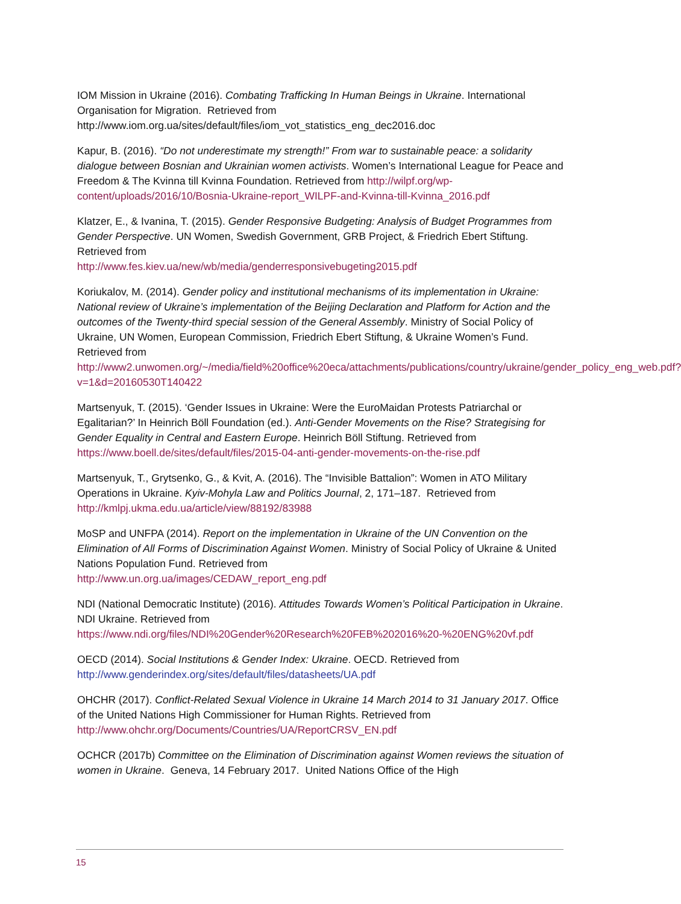IOM Mission in Ukraine (2016). Combating Trafficking In Human Beings in Ukraine. International Organisation for Migration. Retrieved from http://www.iom.org.ua/sites/default/files/iom_vot_statistics_eng_dec2016.doc
Kapur, B. (2016). “Do not underestimate my strength!” From war to sustainable peace: a solidarity dialogue between Bosnian and Ukrainian women activists. Women’s International League for Peace and Freedom & The Kvinna till Kvinna Foundation. Retrieved from http://wilpf.org/wp-content/uploads/2016/10/Bosnia-Ukraine-report_WILPF-and-Kvinna-till-Kvinna_2016.pdf
Klatzer, E., & Ivanina, T. (2015). Gender Responsive Budgeting: Analysis of Budget Programmes from Gender Perspective. UN Women, Swedish Government, GRB Project, & Friedrich Ebert Stiftung. Retrieved from
http://www.fes.kiev.ua/new/wb/media/genderresponsivebugeting2015.pdf
Koriukalov, M. (2014). Gender policy and institutional mechanisms of its implementation in Ukraine: National review of Ukraine’s implementation of the Beijing Declaration and Platform for Action and the outcomes of the Twenty-third special session of the General Assembly. Ministry of Social Policy of Ukraine, UN Women, European Commission, Friedrich Ebert Stiftung, & Ukraine Women’s Fund. Retrieved from
http://www2.unwomen.org/~/media/field%20office%20eca/attachments/publications/country/ukraine/gender_policy_eng_web.pdf?v=1&d=20160530T140422
Martsenyuk, T. (2015). ‘Gender Issues in Ukraine: Were the EuroMaidan Protests Patriarchal or Egalitarian?’ In Heinrich Böll Foundation (ed.). Anti-Gender Movements on the Rise? Strategising for Gender Equality in Central and Eastern Europe. Heinrich Böll Stiftung. Retrieved from https://www.boell.de/sites/default/files/2015-04-anti-gender-movements-on-the-rise.pdf
Martsenyuk, T., Grytsenko, G., & Kvit, A. (2016). The “Invisible Battalion”: Women in ATO Military Operations in Ukraine. Kyiv-Mohyla Law and Politics Journal, 2, 171–187. Retrieved from http://kmlpj.ukma.edu.ua/article/view/88192/83988
MoSP and UNFPA (2014). Report on the implementation in Ukraine of the UN Convention on the Elimination of All Forms of Discrimination Against Women. Ministry of Social Policy of Ukraine & United Nations Population Fund. Retrieved from
http://www.un.org.ua/images/CEDAW_report_eng.pdf
NDI (National Democratic Institute) (2016). Attitudes Towards Women’s Political Participation in Ukraine. NDI Ukraine. Retrieved from
https://www.ndi.org/files/NDI%20Gender%20Research%20FEB%202016%20-%20ENG%20vf.pdf
OECD (2014). Social Institutions & Gender Index: Ukraine. OECD. Retrieved from
http://www.genderindex.org/sites/default/files/datasheets/UA.pdf
OHCHR (2017). Conflict-Related Sexual Violence in Ukraine 14 March 2014 to 31 January 2017. Office of the United Nations High Commissioner for Human Rights. Retrieved from http://www.ohchr.org/Documents/Countries/UA/ReportCRSV_EN.pdf
OCHCR (2017b) Committee on the Elimination of Discrimination against Women reviews the situation of women in Ukraine. Geneva, 14 February 2017. United Nations Office of the High
15